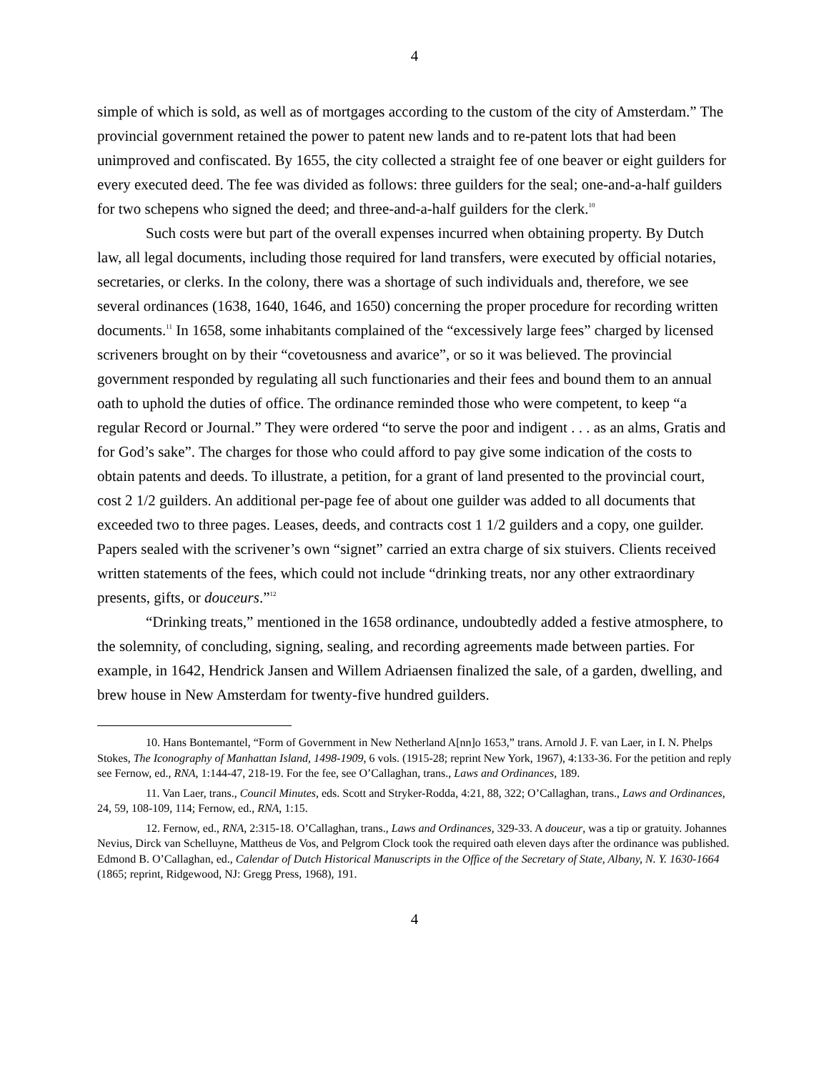4
simple of which is sold, as well as of mortgages according to the custom of the city of Amsterdam.” The provincial government retained the power to patent new lands and to re-patent lots that had been unimproved and confiscated. By 1655, the city collected a straight fee of one beaver or eight guilders for every executed deed. The fee was divided as follows: three guilders for the seal; one-and-a-half guilders for two schepens who signed the deed; and three-and-a-half guilders for the clerk.<sup>10</sup>
Such costs were but part of the overall expenses incurred when obtaining property. By Dutch law, all legal documents, including those required for land transfers, were executed by official notaries, secretaries, or clerks. In the colony, there was a shortage of such individuals and, therefore, we see several ordinances (1638, 1640, 1646, and 1650) concerning the proper procedure for recording written documents.<sup>11</sup> In 1658, some inhabitants complained of the “excessively large fees” charged by licensed scriveners brought on by their “covetousness and avarice”, or so it was believed. The provincial government responded by regulating all such functionaries and their fees and bound them to an annual oath to uphold the duties of office. The ordinance reminded those who were competent, to keep “a regular Record or Journal.” They were ordered “to serve the poor and indigent . . . as an alms, Gratis and for God’s sake”. The charges for those who could afford to pay give some indication of the costs to obtain patents and deeds. To illustrate, a petition, for a grant of land presented to the provincial court, cost 2 1/2 guilders. An additional per-page fee of about one guilder was added to all documents that exceeded two to three pages. Leases, deeds, and contracts cost 1 1/2 guilders and a copy, one guilder. Papers sealed with the scrivener’s own “signet” carried an extra charge of six stuivers. Clients received written statements of the fees, which could not include “drinking treats, nor any other extraordinary presents, gifts, or douceurs.”<sup>12</sup>
“Drinking treats,” mentioned in the 1658 ordinance, undoubtedly added a festive atmosphere, to the solemnity, of concluding, signing, sealing, and recording agreements made between parties. For example, in 1642, Hendrick Jansen and Willem Adriaensen finalized the sale, of a garden, dwelling, and brew house in New Amsterdam for twenty-five hundred guilders.
10. Hans Bontemantel, “Form of Government in New Netherland A[nn]o 1653,” trans. Arnold J. F. van Laer, in I. N. Phelps Stokes, The Iconography of Manhattan Island, 1498-1909, 6 vols. (1915-28; reprint New York, 1967), 4:133-36. For the petition and reply see Fernow, ed., RNA, 1:144-47, 218-19. For the fee, see O’Callaghan, trans., Laws and Ordinances, 189.
11. Van Laer, trans., Council Minutes, eds. Scott and Stryker-Rodda, 4:21, 88, 322; O’Callaghan, trans., Laws and Ordinances, 24, 59, 108-109, 114; Fernow, ed., RNA, 1:15.
12. Fernow, ed., RNA, 2:315-18. O’Callaghan, trans., Laws and Ordinances, 329-33. A douceur, was a tip or gratuity. Johannes Nevius, Dirck van Schelluyne, Mattheus de Vos, and Pelgrom Clock took the required oath eleven days after the ordinance was published. Edmond B. O’Callaghan, ed., Calendar of Dutch Historical Manuscripts in the Office of the Secretary of State, Albany, N. Y. 1630-1664 (1865; reprint, Ridgewood, NJ: Gregg Press, 1968), 191.
4